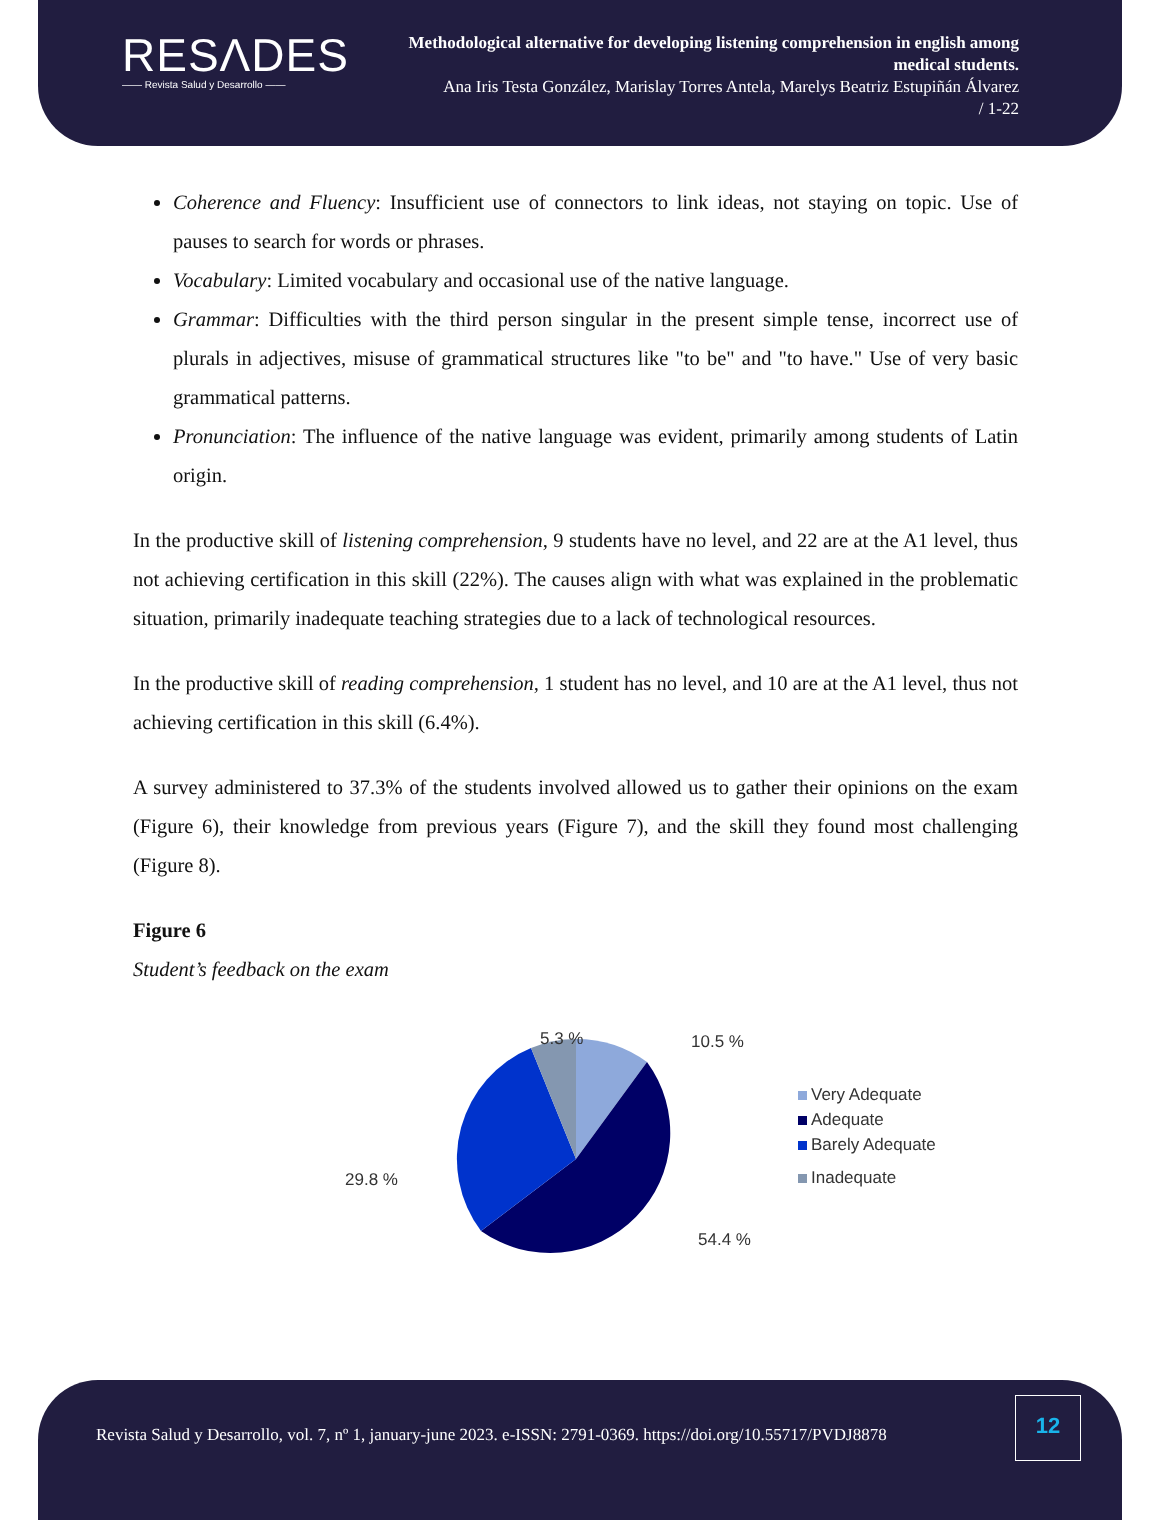RESΛDES
—— Revista Salud y Desarrollo ——
Methodological alternative for developing listening comprehension in english among medical students.
Ana Iris Testa González, Marislay Torres Antela, Marelys Beatriz Estupiñán Álvarez
/ 1-22
Coherence and Fluency: Insufficient use of connectors to link ideas, not staying on topic. Use of pauses to search for words or phrases.
Vocabulary: Limited vocabulary and occasional use of the native language.
Grammar: Difficulties with the third person singular in the present simple tense, incorrect use of plurals in adjectives, misuse of grammatical structures like "to be" and "to have." Use of very basic grammatical patterns.
Pronunciation: The influence of the native language was evident, primarily among students of Latin origin.
In the productive skill of listening comprehension, 9 students have no level, and 22 are at the A1 level, thus not achieving certification in this skill (22%). The causes align with what was explained in the problematic situation, primarily inadequate teaching strategies due to a lack of technological resources.
In the productive skill of reading comprehension, 1 student has no level, and 10 are at the A1 level, thus not achieving certification in this skill (6.4%).
A survey administered to 37.3% of the students involved allowed us to gather their opinions on the exam (Figure 6), their knowledge from previous years (Figure 7), and the skill they found most challenging (Figure 8).
Figure 6
Student’s feedback on the exam
5.3 %
10.5 %
29.8 %
54.4 %
Very Adequate
Adequate
Barely Adequate
Inadequate
Revista Salud y Desarrollo, vol. 7, nº 1, january-june 2023. e-ISSN: 2791-0369. https://doi.org/10.55717/PVDJ8878
12